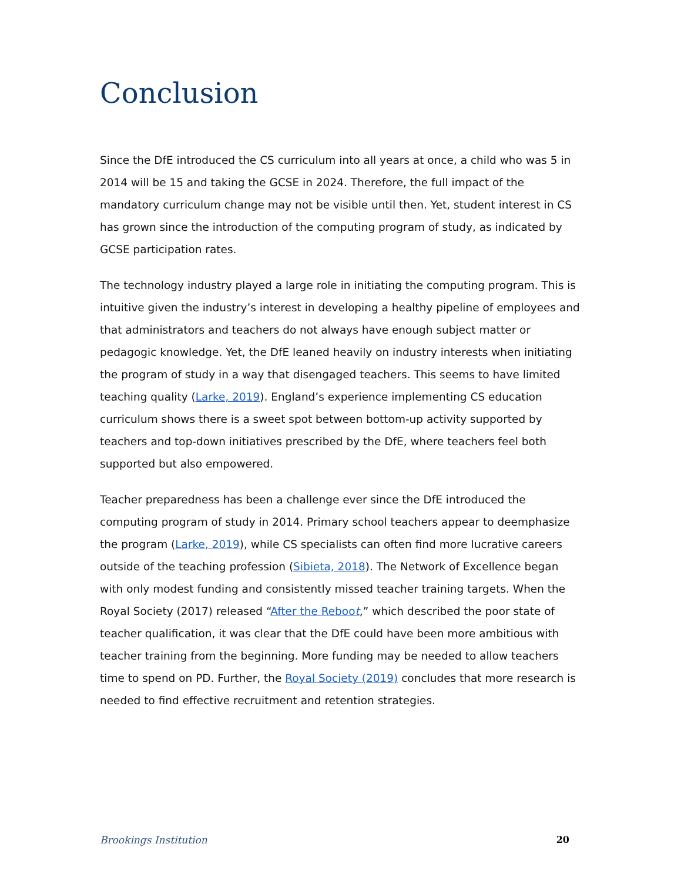Conclusion
Since the DfE introduced the CS curriculum into all years at once, a child who was 5 in 2014 will be 15 and taking the GCSE in 2024. Therefore, the full impact of the mandatory curriculum change may not be visible until then. Yet, student interest in CS has grown since the introduction of the computing program of study, as indicated by GCSE participation rates.
The technology industry played a large role in initiating the computing program. This is intuitive given the industry’s interest in developing a healthy pipeline of employees and that administrators and teachers do not always have enough subject matter or pedagogic knowledge. Yet, the DfE leaned heavily on industry interests when initiating the program of study in a way that disengaged teachers. This seems to have limited teaching quality (Larke, 2019). England’s experience implementing CS education curriculum shows there is a sweet spot between bottom-up activity supported by teachers and top-down initiatives prescribed by the DfE, where teachers feel both supported but also empowered.
Teacher preparedness has been a challenge ever since the DfE introduced the computing program of study in 2014. Primary school teachers appear to deemphasize the program (Larke, 2019), while CS specialists can often find more lucrative careers outside of the teaching profession (Sibieta, 2018). The Network of Excellence began with only modest funding and consistently missed teacher training targets. When the Royal Society (2017) released “After the Reboot,” which described the poor state of teacher qualification, it was clear that the DfE could have been more ambitious with teacher training from the beginning. More funding may be needed to allow teachers time to spend on PD. Further, the Royal Society (2019) concludes that more research is needed to find effective recruitment and retention strategies.
Brookings Institution 20